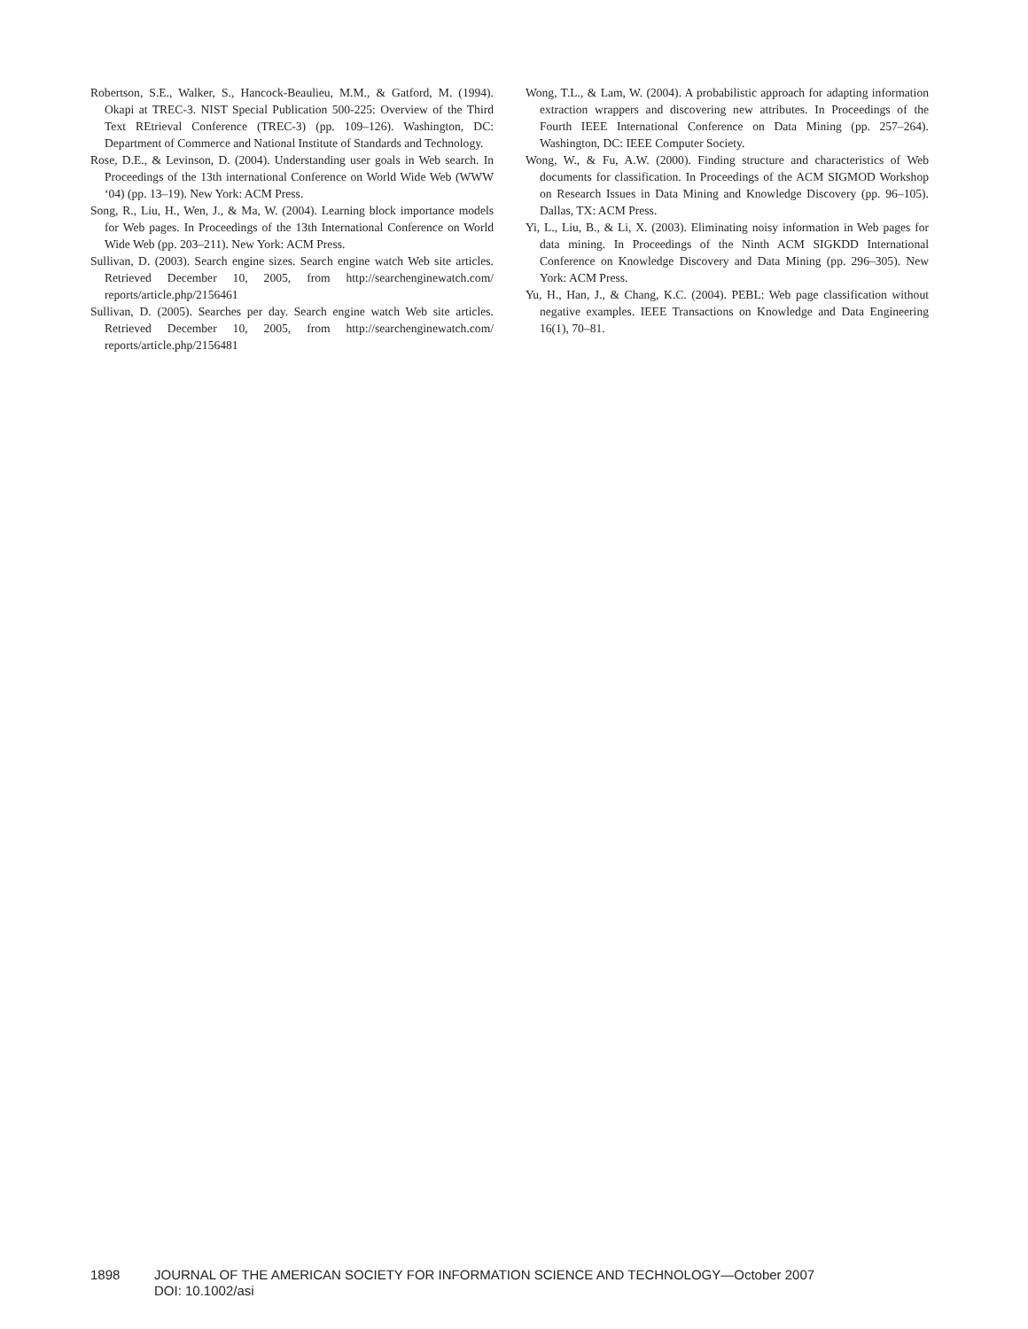Robertson, S.E., Walker, S., Hancock-Beaulieu, M.M., & Gatford, M. (1994). Okapi at TREC-3. NIST Special Publication 500-225: Overview of the Third Text REtrieval Conference (TREC-3) (pp. 109–126). Washington, DC: Department of Commerce and National Institute of Standards and Technology.
Rose, D.E., & Levinson, D. (2004). Understanding user goals in Web search. In Proceedings of the 13th international Conference on World Wide Web (WWW ‘04) (pp. 13–19). New York: ACM Press.
Song, R., Liu, H., Wen, J., & Ma, W. (2004). Learning block importance models for Web pages. In Proceedings of the 13th International Conference on World Wide Web (pp. 203–211). New York: ACM Press.
Sullivan, D. (2003). Search engine sizes. Search engine watch Web site articles. Retrieved December 10, 2005, from http://searchenginewatch.com/ reports/article.php/2156461
Sullivan, D. (2005). Searches per day. Search engine watch Web site articles. Retrieved December 10, 2005, from http://searchenginewatch.com/ reports/article.php/2156481
Wong, T.L., & Lam, W. (2004). A probabilistic approach for adapting information extraction wrappers and discovering new attributes. In Proceedings of the Fourth IEEE International Conference on Data Mining (pp. 257–264). Washington, DC: IEEE Computer Society.
Wong, W., & Fu, A.W. (2000). Finding structure and characteristics of Web documents for classification. In Proceedings of the ACM SIGMOD Workshop on Research Issues in Data Mining and Knowledge Discovery (pp. 96–105). Dallas, TX: ACM Press.
Yi, L., Liu, B., & Li, X. (2003). Eliminating noisy information in Web pages for data mining. In Proceedings of the Ninth ACM SIGKDD International Conference on Knowledge Discovery and Data Mining (pp. 296–305). New York: ACM Press.
Yu, H., Han, J., & Chang, K.C. (2004). PEBL: Web page classification without negative examples. IEEE Transactions on Knowledge and Data Engineering 16(1), 70–81.
1898 JOURNAL OF THE AMERICAN SOCIETY FOR INFORMATION SCIENCE AND TECHNOLOGY—October 2007
DOI: 10.1002/asi